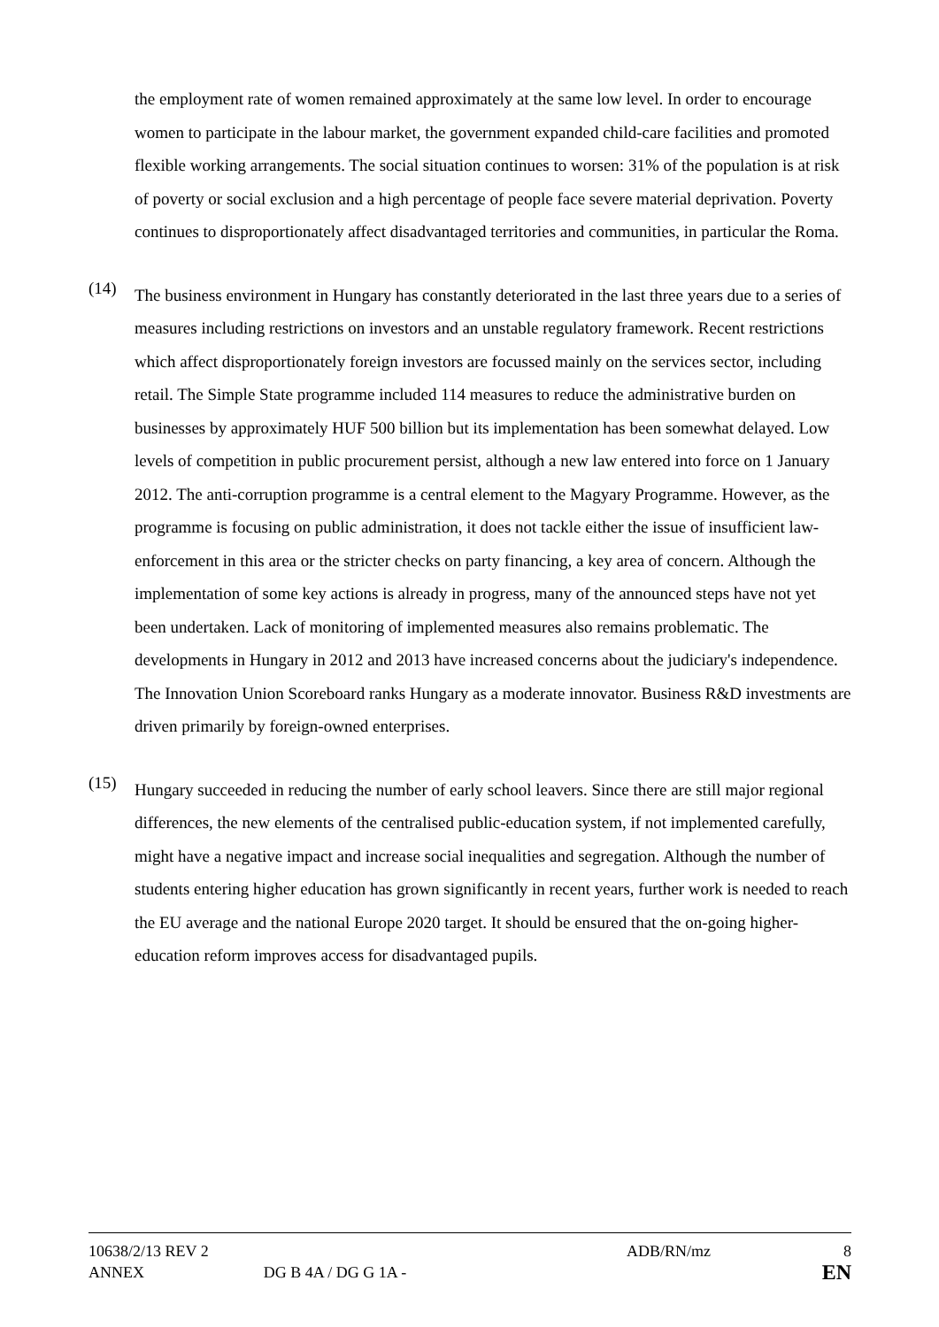the employment rate of women remained approximately at the same low level. In order to encourage women to participate in the labour market, the government expanded child-care facilities and promoted flexible working arrangements. The social situation continues to worsen: 31% of the population is at risk of poverty or social exclusion and a high percentage of people face severe material deprivation. Poverty continues to disproportionately affect disadvantaged territories and communities, in particular the Roma.
(14)
The business environment in Hungary has constantly deteriorated in the last three years due to a series of measures including restrictions on investors and an unstable regulatory framework. Recent restrictions which affect disproportionately foreign investors are focussed mainly on the services sector, including retail. The Simple State programme included 114 measures to reduce the administrative burden on businesses by approximately HUF 500 billion but its implementation has been somewhat delayed. Low levels of competition in public procurement persist, although a new law entered into force on 1 January 2012. The anti-corruption programme is a central element to the Magyary Programme. However, as the programme is focusing on public administration, it does not tackle either the issue of insufficient law-enforcement in this area or the stricter checks on party financing, a key area of concern. Although the implementation of some key actions is already in progress, many of the announced steps have not yet been undertaken. Lack of monitoring of implemented measures also remains problematic. The developments in Hungary in 2012 and 2013 have increased concerns about the judiciary's independence. The Innovation Union Scoreboard ranks Hungary as a moderate innovator. Business R&D investments are driven primarily by foreign-owned enterprises.
(15)
Hungary succeeded in reducing the number of early school leavers. Since there are still major regional differences, the new elements of the centralised public-education system, if not implemented carefully, might have a negative impact and increase social inequalities and segregation. Although the number of students entering higher education has grown significantly in recent years, further work is needed to reach the EU average and the national Europe 2020 target. It should be ensured that the on-going higher-education reform improves access for disadvantaged pupils.
10638/2/13 REV 2 ADB/RN/mz 8
ANNEX DG B 4A / DG G 1A - EN